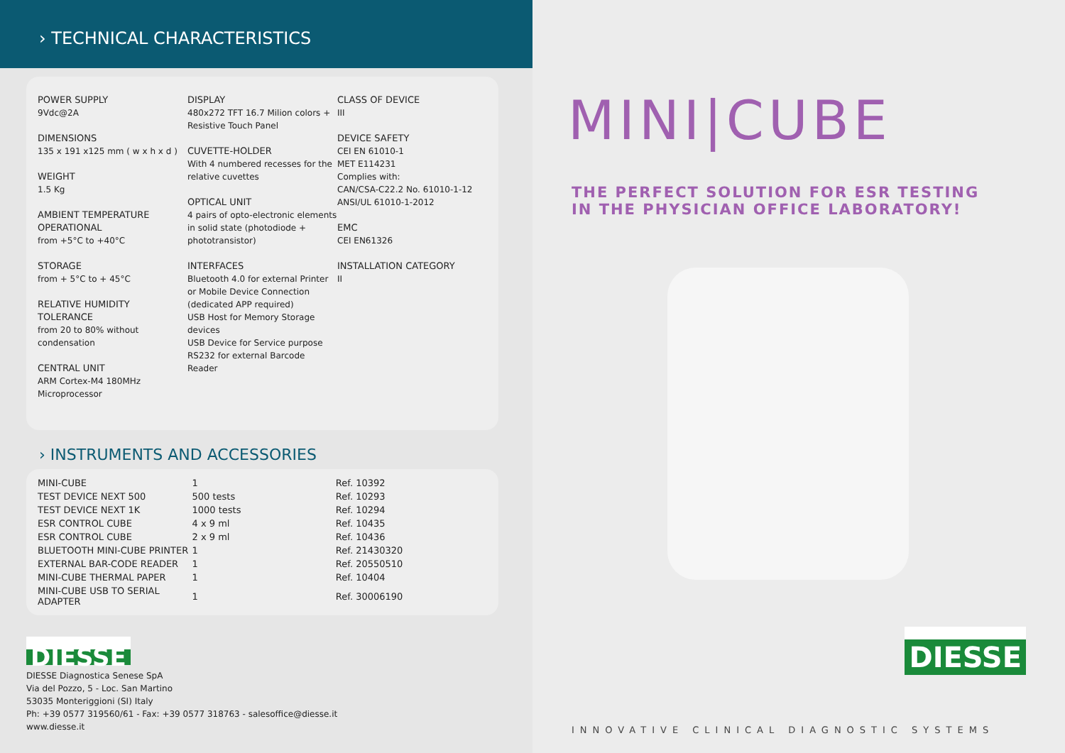› TECHNICAL CHARACTERISTICS
POWER SUPPLY
9Vdc@2A
DIMENSIONS
135 x 191 x125 mm ( w x h x d )
WEIGHT
1.5 Kg
AMBIENT TEMPERATURE OPERATIONAL
from +5°C to +40°C
STORAGE
from + 5°C to + 45°C
RELATIVE HUMIDITY TOLERANCE
from 20 to 80% without condensation
CENTRAL UNIT
ARM Cortex-M4 180MHz Microprocessor
DISPLAY
480x272 TFT 16.7 Milion colors + Resistive Touch Panel
CUVETTE-HOLDER
With 4 numbered recesses for the relative cuvettes
OPTICAL UNIT
4 pairs of opto-electronic elements in solid state (photodiode + phototransistor)
INTERFACES
Bluetooth 4.0 for external Printer or Mobile Device Connection (dedicated APP required)
USB Host for Memory Storage devices
USB Device for Service purpose
RS232 for external Barcode Reader
CLASS OF DEVICE
III
DEVICE SAFETY
CEI EN 61010-1
MET E114231
Complies with:
CAN/CSA-C22.2 No. 61010-1-12
ANSI/UL 61010-1-2012
EMC
CEI EN61326
INSTALLATION CATEGORY
II
› INSTRUMENTS AND ACCESSORIES
| MINI-CUBE | 1 | Ref. 10392 |
| TEST DEVICE NEXT 500 | 500 tests | Ref. 10293 |
| TEST DEVICE NEXT 1K | 1000 tests | Ref. 10294 |
| ESR CONTROL CUBE | 4 x 9 ml | Ref. 10435 |
| ESR CONTROL CUBE | 2 x 9 ml | Ref. 10436 |
| BLUETOOTH MINI-CUBE PRINTER | 1 | Ref. 21430320 |
| EXTERNAL BAR-CODE READER | 1 | Ref. 20550510 |
| MINI-CUBE THERMAL PAPER | 1 | Ref. 10404 |
| MINI-CUBE USB TO SERIAL ADAPTER | 1 | Ref. 30006190 |
DIESSE
DIESSE Diagnostica Senese SpA
Via del Pozzo, 5 - Loc. San Martino
53035 Monteriggioni (SI) Italy
Ph: +39 0577 319560/61 - Fax: +39 0577 318763 - salesoffice@diesse.it
www.diesse.it
MINI|CUBE
THE PERFECT SOLUTION FOR ESR TESTING
IN THE PHYSICIAN OFFICE LABORATORY!
DIESSE
INNOVATIVE CLINICAL DIAGNOSTIC SYSTEMS